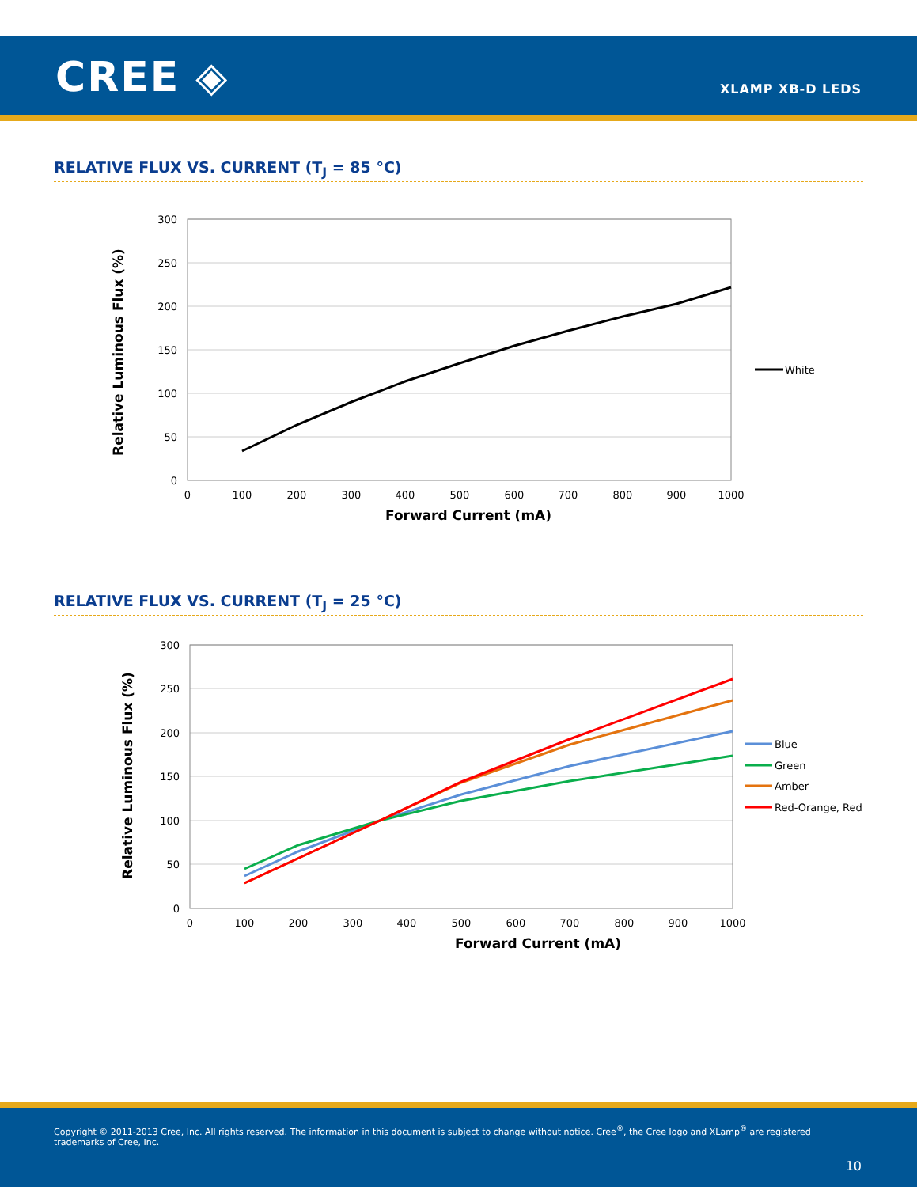CREE ◈ XLAMP XB-D LEDS
RELATIVE FLUX VS. CURRENT (T<sub>J</sub> = 85 °C)
300
250
200
150
100
50
0
0
100
200
300
400
500
600
700
800
900
1000
Forward Current (mA)
Relative Luminous Flux (%)
White
RELATIVE FLUX VS. CURRENT (T<sub>J</sub> = 25 °C)
300
250
200
150
100
50
0
0
100
200
300
400
500
600
700
800
900
1000
Forward Current (mA)
Relative Luminous Flux (%)
Blue
Green
Amber
Red-Orange, Red
Copyright © 2011-2013 Cree, Inc. All rights reserved. The information in this document is subject to change without notice. Cree<sup>®</sup>, the Cree logo and XLamp<sup>®</sup> are registered trademarks of Cree, Inc.
10